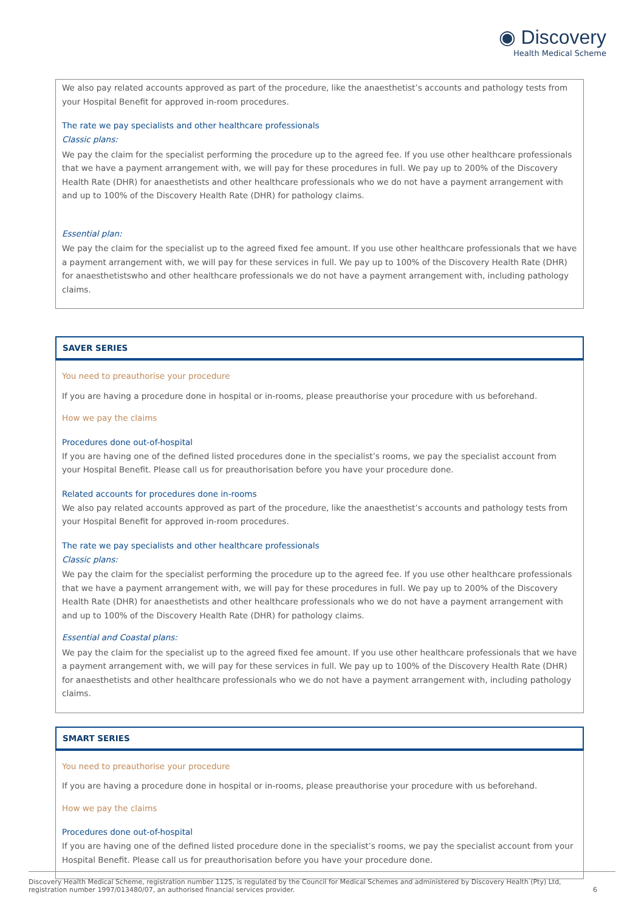◉ Discovery
Health Medical Scheme
We also pay related accounts approved as part of the procedure, like the anaesthetist’s accounts and pathology tests from your Hospital Benefit for approved in-room procedures.
The rate we pay specialists and other healthcare professionals
Classic plans:
We pay the claim for the specialist performing the procedure up to the agreed fee. If you use other healthcare professionals that we have a payment arrangement with, we will pay for these procedures in full. We pay up to 200% of the Discovery Health Rate (DHR) for anaesthetists and other healthcare professionals who we do not have a payment arrangement with and up to 100% of the Discovery Health Rate (DHR) for pathology claims.
Essential plan:
We pay the claim for the specialist up to the agreed fixed fee amount. If you use other healthcare professionals that we have a payment arrangement with, we will pay for these services in full. We pay up to 100% of the Discovery Health Rate (DHR) for anaesthetistswho and other healthcare professionals we do not have a payment arrangement with, including pathology claims.
SAVER SERIES
You need to preauthorise your procedure
If you are having a procedure done in hospital or in-rooms, please preauthorise your procedure with us beforehand.
How we pay the claims
Procedures done out-of-hospital
If you are having one of the defined listed procedures done in the specialist’s rooms, we pay the specialist account from your Hospital Benefit. Please call us for preauthorisation before you have your procedure done.
Related accounts for procedures done in-rooms
We also pay related accounts approved as part of the procedure, like the anaesthetist’s accounts and pathology tests from your Hospital Benefit for approved in-room procedures.
The rate we pay specialists and other healthcare professionals
Classic plans:
We pay the claim for the specialist performing the procedure up to the agreed fee. If you use other healthcare professionals that we have a payment arrangement with, we will pay for these procedures in full. We pay up to 200% of the Discovery Health Rate (DHR) for anaesthetists and other healthcare professionals who we do not have a payment arrangement with and up to 100% of the Discovery Health Rate (DHR) for pathology claims.
Essential and Coastal plans:
We pay the claim for the specialist up to the agreed fixed fee amount. If you use other healthcare professionals that we have a payment arrangement with, we will pay for these services in full. We pay up to 100% of the Discovery Health Rate (DHR) for anaesthetists and other healthcare professionals who we do not have a payment arrangement with, including pathology claims.
SMART SERIES
You need to preauthorise your procedure
If you are having a procedure done in hospital or in-rooms, please preauthorise your procedure with us beforehand.
How we pay the claims
Procedures done out-of-hospital
If you are having one of the defined listed procedure done in the specialist’s rooms, we pay the specialist account from your Hospital Benefit. Please call us for preauthorisation before you have your procedure done.
Discovery Health Medical Scheme, registration number 1125, is regulated by the Council for Medical Schemes and administered by Discovery Health (Pty) Ltd,
registration number 1997/013480/07, an authorised financial services provider. 6